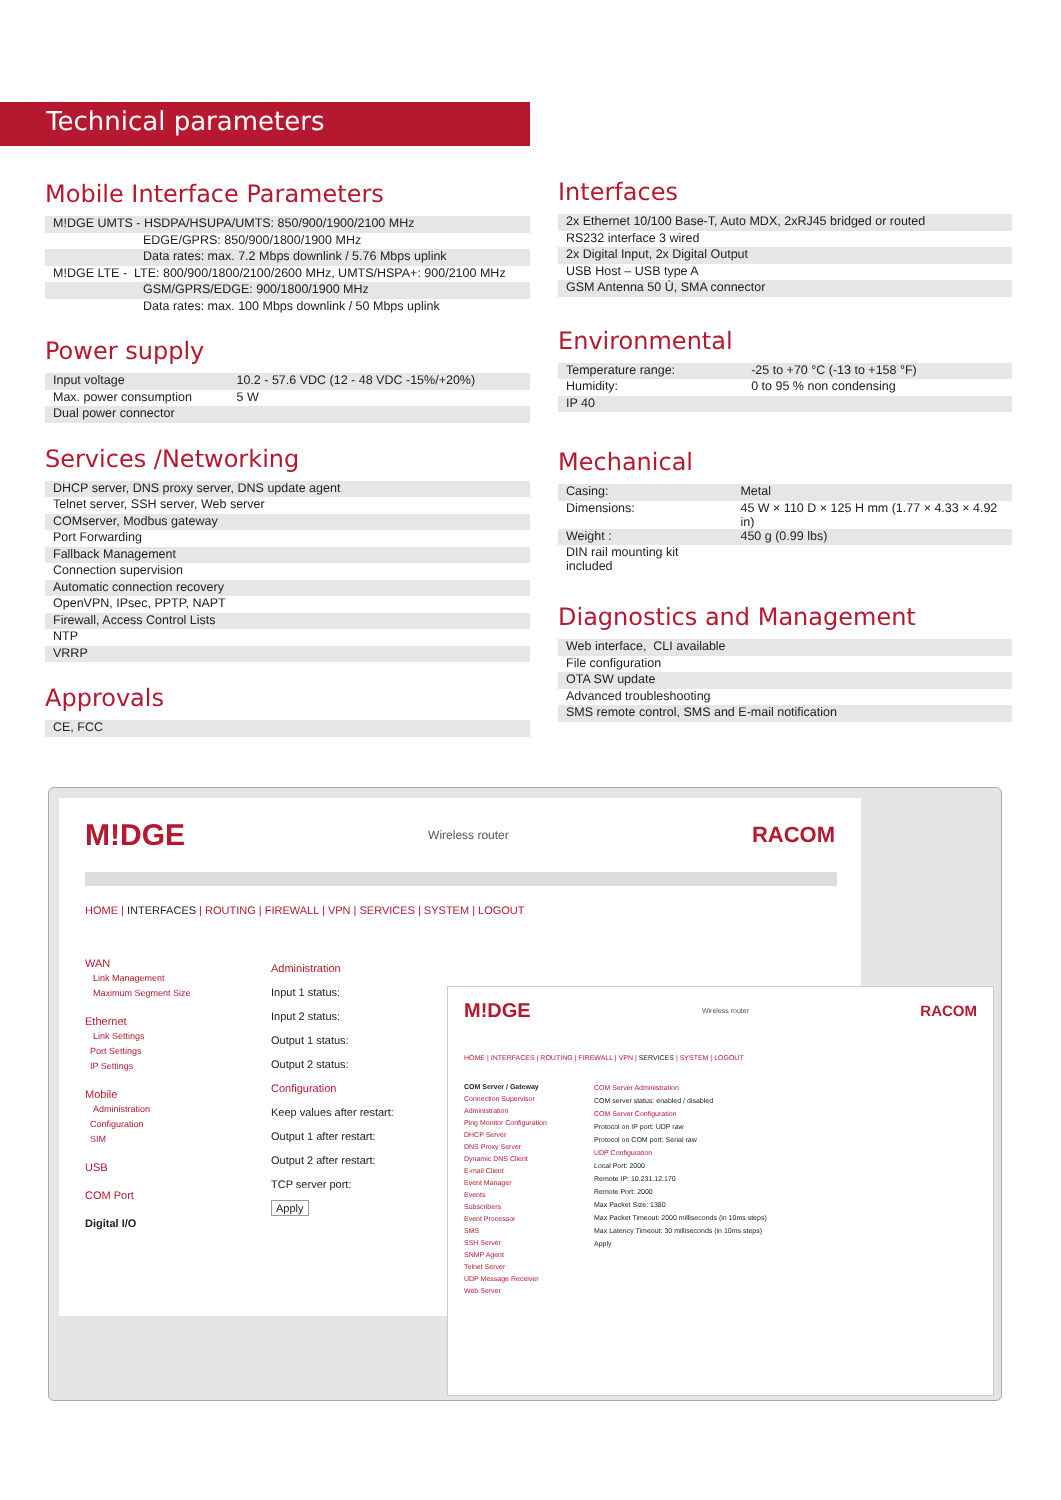Technical parameters
Mobile Interface Parameters
| M!DGE UMTS - HSDPA/HSUPA/UMTS: 850/900/1900/2100 MHz |
| EDGE/GPRS: 850/900/1800/1900 MHz |
| Data rates: max. 7.2 Mbps downlink / 5.76 Mbps uplink |
| M!DGE LTE - LTE: 800/900/1800/2100/2600 MHz, UMTS/HSPA+: 900/2100 MHz |
| GSM/GPRS/EDGE: 900/1800/1900 MHz |
| Data rates: max. 100 Mbps downlink / 50 Mbps uplink |
Power supply
| Input voltage | 10.2 - 57.6 VDC (12 - 48 VDC -15%/+20%) |
| Max. power consumption | 5 W |
| Dual power connector | |
Services /Networking
| DHCP server, DNS proxy server, DNS update agent |
| Telnet server, SSH server, Web server |
| COMserver, Modbus gateway |
| Port Forwarding |
| Fallback Management |
| Connection supervision |
| Automatic connection recovery |
| OpenVPN, IPsec, PPTP, NAPT |
| Firewall, Access Control Lists |
| NTP |
| VRRP |
Approvals
| CE, FCC |
Interfaces
| 2x Ethernet 10/100 Base-T, Auto MDX, 2xRJ45 bridged or routed |
| RS232 interface 3 wired |
| 2x Digital Input, 2x Digital Output |
| USB Host – USB type A |
| GSM Antenna 50 Ù, SMA connector |
Environmental
| Temperature range: | -25 to +70 °C (-13 to +158 °F) |
| Humidity: | 0 to 95 % non condensing |
| IP 40 | |
Mechanical
| Casing: | Metal |
| Dimensions: | 45 W × 110 D × 125 H mm (1.77 × 4.33 × 4.92 in) |
| Weight : | 450 g (0.99 lbs) |
| DIN rail mounting kit included | |
Diagnostics and Management
| Web interface, CLI available |
| File configuration |
| OTA SW update |
| Advanced troubleshooting |
| SMS remote control, SMS and E-mail notification |
M!DGE Wireless router RACOM
HOME | INTERFACES | ROUTING | FIREWALL | VPN | SERVICES | SYSTEM | LOGOUT
WAN
Link Management
Maximum Segment Size
Ethernet
Link Settings
Port Settings
IP Settings
Mobile
Administration
Configuration
SIM
USB
COM Port
Digital I/O
Administration
Input 1 status:
Input 2 status:
Output 1 status:
Output 2 status:
Configuration
Keep values after restart:
Output 1 after restart:
Output 2 after restart:
TCP server port:
Apply
M!DGE Wireless router RACOM
HOME | INTERFACES | ROUTING | FIREWALL | VPN | SERVICES | SYSTEM | LOGOUT
COM Server / Gateway
Connection Supervisor
Administration
Ping Monitor Configuration
DHCP Server
DNS Proxy Server
Dynamic DNS Client
E-mail Client
Event Manager
Events
Subscribers
Event Processor
SMS
SSH Server
SNMP Agent
Telnet Server
UDP Message Receiver
Web Server
COM Server Administration
COM server status: enabled / disabled
COM Server Configuration
Protocol on IP port: UDP raw
Protocol on COM port: Serial raw
UDP Configuration
Local Port: 2000
Remote IP: 10.231.12.170
Remote Port: 2000
Max Packet Size: 1380
Max Packet Timeout: 2000 milliseconds (in 10ms steps)
Max Latency Timeout: 30 milliseconds (in 10ms steps)
Apply